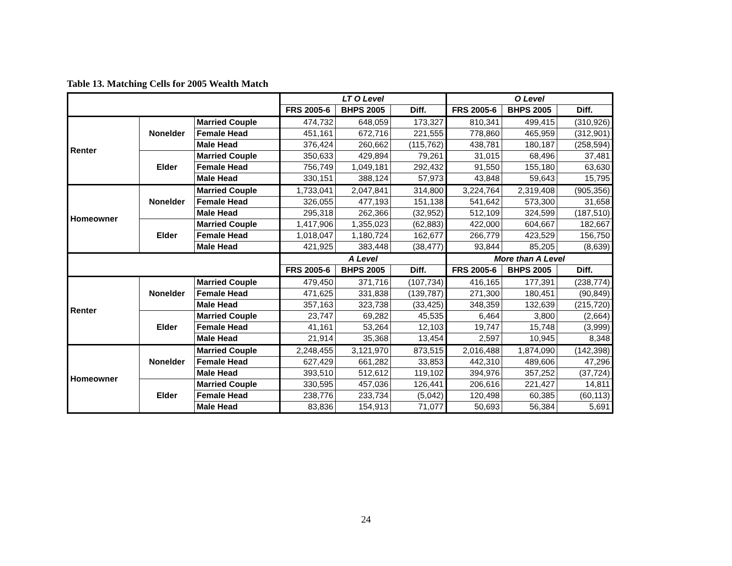Table 13. Matching Cells for 2005 Wealth Match
| | | | LT O Level | | | O Level | | |
| --- | --- | --- | --- | --- | --- | --- | --- | --- |
| | | | FRS 2005-6 | BHPS 2005 | Diff. | FRS 2005-6 | BHPS 2005 | Diff. |
| Renter | Nonelder | Married Couple | 474,732 | 648,059 | 173,327 | 810,341 | 499,415 | (310,926) |
| | | Female Head | 451,161 | 672,716 | 221,555 | 778,860 | 465,959 | (312,901) |
| | | Male Head | 376,424 | 260,662 | (115,762) | 438,781 | 180,187 | (258,594) |
| | Elder | Married Couple | 350,633 | 429,894 | 79,261 | 31,015 | 68,496 | 37,481 |
| | | Female Head | 756,749 | 1,049,181 | 292,432 | 91,550 | 155,180 | 63,630 |
| | | Male Head | 330,151 | 388,124 | 57,973 | 43,848 | 59,643 | 15,795 |
| Homeowner | Nonelder | Married Couple | 1,733,041 | 2,047,841 | 314,800 | 3,224,764 | 2,319,408 | (905,356) |
| | | Female Head | 326,055 | 477,193 | 151,138 | 541,642 | 573,300 | 31,658 |
| | | Male Head | 295,318 | 262,366 | (32,952) | 512,109 | 324,599 | (187,510) |
| | Elder | Married Couple | 1,417,906 | 1,355,023 | (62,883) | 422,000 | 604,667 | 182,667 |
| | | Female Head | 1,018,047 | 1,180,724 | 162,677 | 266,779 | 423,529 | 156,750 |
| | | Male Head | 421,925 | 383,448 | (38,477) | 93,844 | 85,205 | (8,639) |
| | | | A Level | | | More than A Level | | |
| | | | FRS 2005-6 | BHPS 2005 | Diff. | FRS 2005-6 | BHPS 2005 | Diff. |
| Renter | Nonelder | Married Couple | 479,450 | 371,716 | (107,734) | 416,165 | 177,391 | (238,774) |
| | | Female Head | 471,625 | 331,838 | (139,787) | 271,300 | 180,451 | (90,849) |
| | | Male Head | 357,163 | 323,738 | (33,425) | 348,359 | 132,639 | (215,720) |
| | Elder | Married Couple | 23,747 | 69,282 | 45,535 | 6,464 | 3,800 | (2,664) |
| | | Female Head | 41,161 | 53,264 | 12,103 | 19,747 | 15,748 | (3,999) |
| | | Male Head | 21,914 | 35,368 | 13,454 | 2,597 | 10,945 | 8,348 |
| Homeowner | Nonelder | Married Couple | 2,248,455 | 3,121,970 | 873,515 | 2,016,488 | 1,874,090 | (142,398) |
| | | Female Head | 627,429 | 661,282 | 33,853 | 442,310 | 489,606 | 47,296 |
| | | Male Head | 393,510 | 512,612 | 119,102 | 394,976 | 357,252 | (37,724) |
| | Elder | Married Couple | 330,595 | 457,036 | 126,441 | 206,616 | 221,427 | 14,811 |
| | | Female Head | 238,776 | 233,734 | (5,042) | 120,498 | 60,385 | (60,113) |
| | | Male Head | 83,836 | 154,913 | 71,077 | 50,693 | 56,384 | 5,691 |
24